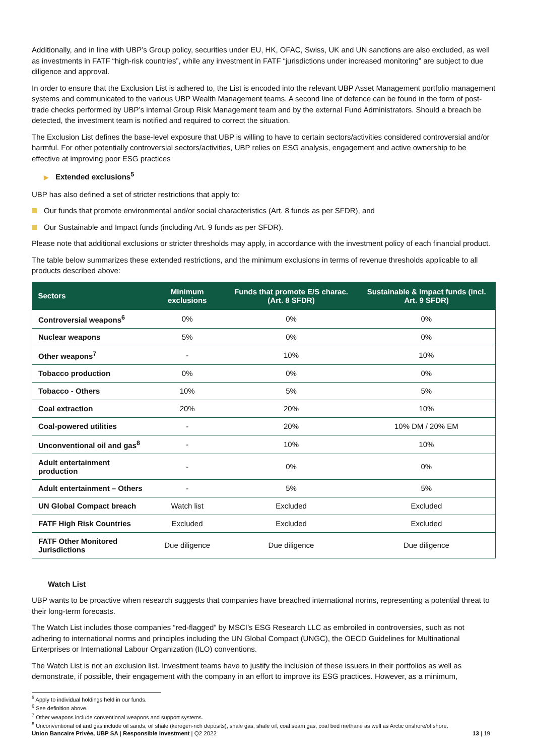Additionally, and in line with UBP’s Group policy, securities under EU, HK, OFAC, Swiss, UK and UN sanctions are also excluded, as well as investments in FATF “high-risk countries”, while any investment in FATF “jurisdictions under increased monitoring” are subject to due diligence and approval.
In order to ensure that the Exclusion List is adhered to, the List is encoded into the relevant UBP Asset Management portfolio management systems and communicated to the various UBP Wealth Management teams. A second line of defence can be found in the form of post-trade checks performed by UBP’s internal Group Risk Management team and by the external Fund Administrators. Should a breach be detected, the investment team is notified and required to correct the situation.
The Exclusion List defines the base-level exposure that UBP is willing to have to certain sectors/activities considered controversial and/or harmful. For other potentially controversial sectors/activities, UBP relies on ESG analysis, engagement and active ownership to be effective at improving poor ESG practices
▶ Extended exclusions<sup>5</sup>
UBP has also defined a set of stricter restrictions that apply to:
Our funds that promote environmental and/or social characteristics (Art. 8 funds as per SFDR), and
Our Sustainable and Impact funds (including Art. 9 funds as per SFDR).
Please note that additional exclusions or stricter thresholds may apply, in accordance with the investment policy of each financial product.
The table below summarizes these extended restrictions, and the minimum exclusions in terms of revenue thresholds applicable to all products described above:
| Sectors | Minimum exclusions | Funds that promote E/S charac. (Art. 8 SFDR) | Sustainable & Impact funds (incl. Art. 9 SFDR) |
| --- | --- | --- | --- |
| Controversial weapons<sup>6</sup> | 0% | 0% | 0% |
| Nuclear weapons | 5% | 0% | 0% |
| Other weapons<sup>7</sup> | - | 10% | 10% |
| Tobacco production | 0% | 0% | 0% |
| Tobacco - Others | 10% | 5% | 5% |
| Coal extraction | 20% | 20% | 10% |
| Coal-powered utilities | - | 20% | 10% DM / 20% EM |
| Unconventional oil and gas<sup>8</sup> | - | 10% | 10% |
| Adult entertainment production | - | 0% | 0% |
| Adult entertainment – Others | - | 5% | 5% |
| UN Global Compact breach | Watch list | Excluded | Excluded |
| FATF High Risk Countries | Excluded | Excluded | Excluded |
| FATF Other Monitored Jurisdictions | Due diligence | Due diligence | Due diligence |
Watch List
UBP wants to be proactive when research suggests that companies have breached international norms, representing a potential threat to their long-term forecasts.
The Watch List includes those companies “red-flagged” by MSCI’s ESG Research LLC as embroiled in controversies, such as not adhering to international norms and principles including the UN Global Compact (UNGC), the OECD Guidelines for Multinational Enterprises or International Labour Organization (ILO) conventions.
The Watch List is not an exclusion list. Investment teams have to justify the inclusion of these issuers in their portfolios as well as demonstrate, if possible, their engagement with the company in an effort to improve its ESG practices. However, as a minimum,
<sup>5</sup> Apply to individual holdings held in our funds.
<sup>6</sup> See definition above.
<sup>7</sup> Other weapons include conventional weapons and support systems.
<sup>8</sup> Unconventional oil and gas include oil sands, oil shale (kerogen-rich deposits), shale gas, shale oil, coal seam gas, coal bed methane as well as Arctic onshore/offshore.
Union Bancaire Privée, UBP SA | Responsible Investment | Q2 2022 13 | 19